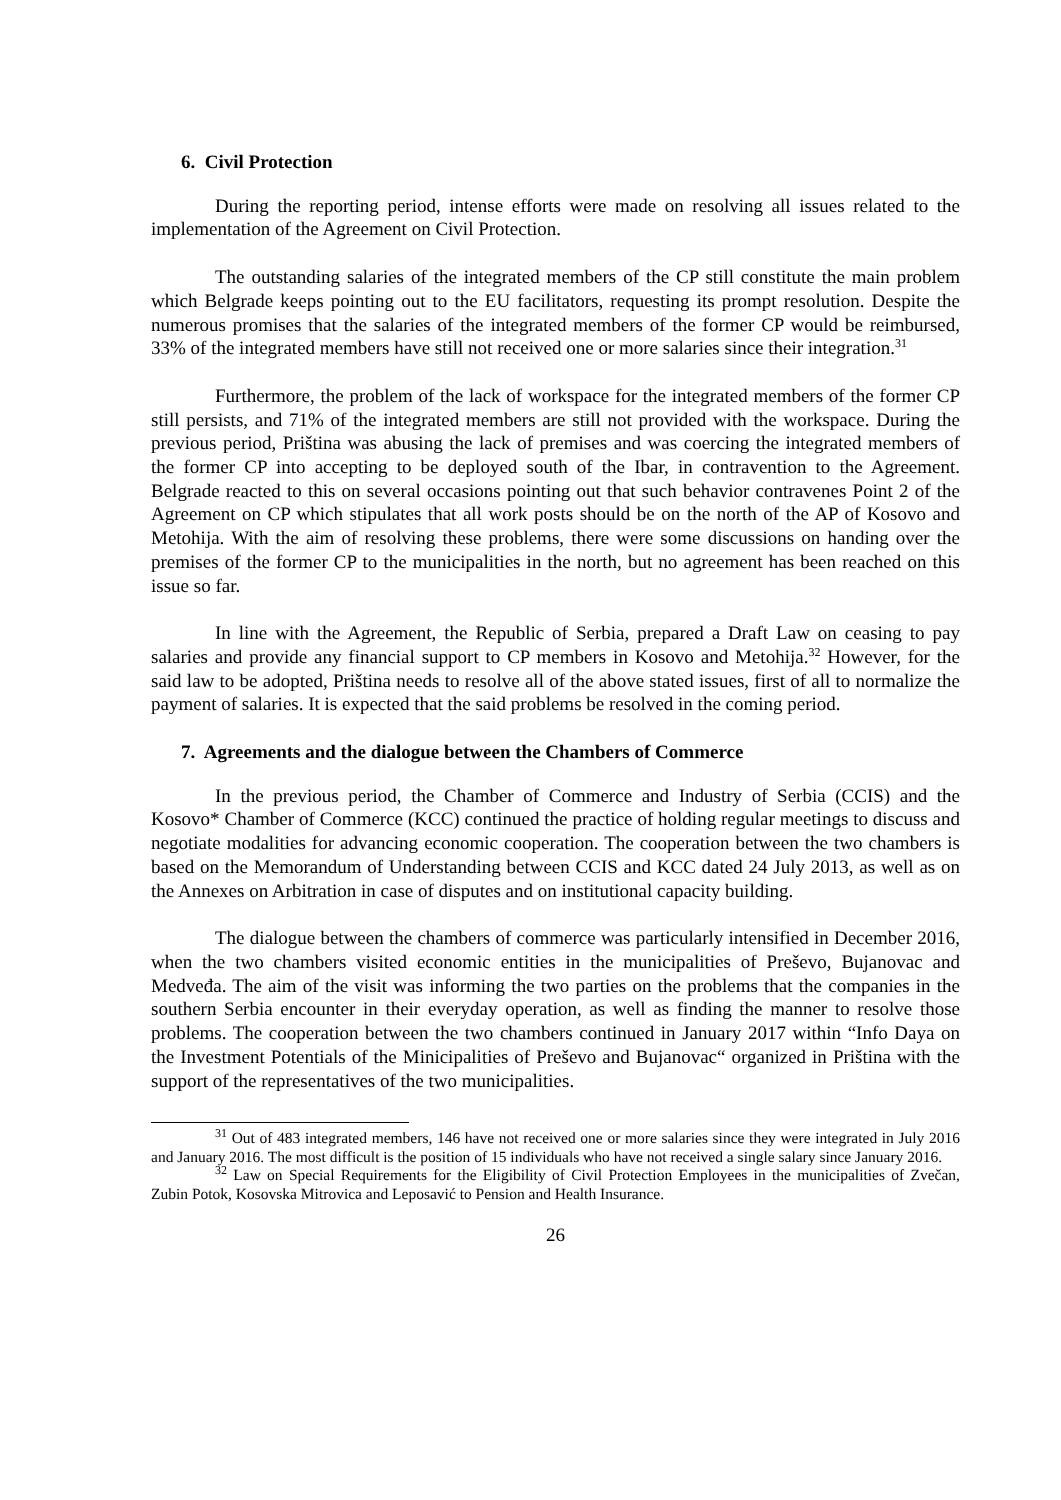6. Civil Protection
During the reporting period, intense efforts were made on resolving all issues related to the implementation of the Agreement on Civil Protection.
The outstanding salaries of the integrated members of the CP still constitute the main problem which Belgrade keeps pointing out to the EU facilitators, requesting its prompt resolution. Despite the numerous promises that the salaries of the integrated members of the former CP would be reimbursed, 33% of the integrated members have still not received one or more salaries since their integration.<sup>31</sup>
Furthermore, the problem of the lack of workspace for the integrated members of the former CP still persists, and 71% of the integrated members are still not provided with the workspace. During the previous period, Priština was abusing the lack of premises and was coercing the integrated members of the former CP into accepting to be deployed south of the Ibar, in contravention to the Agreement. Belgrade reacted to this on several occasions pointing out that such behavior contravenes Point 2 of the Agreement on CP which stipulates that all work posts should be on the north of the AP of Kosovo and Metohija. With the aim of resolving these problems, there were some discussions on handing over the premises of the former CP to the municipalities in the north, but no agreement has been reached on this issue so far.
In line with the Agreement, the Republic of Serbia, prepared a Draft Law on ceasing to pay salaries and provide any financial support to CP members in Kosovo and Metohija.<sup>32</sup> However, for the said law to be adopted, Priština needs to resolve all of the above stated issues, first of all to normalize the payment of salaries. It is expected that the said problems be resolved in the coming period.
7. Agreements and the dialogue between the Chambers of Commerce
In the previous period, the Chamber of Commerce and Industry of Serbia (CCIS) and the Kosovo* Chamber of Commerce (KCC) continued the practice of holding regular meetings to discuss and negotiate modalities for advancing economic cooperation. The cooperation between the two chambers is based on the Memorandum of Understanding between CCIS and KCC dated 24 July 2013, as well as on the Annexes on Arbitration in case of disputes and on institutional capacity building.
The dialogue between the chambers of commerce was particularly intensified in December 2016, when the two chambers visited economic entities in the municipalities of Preševo, Bujanovac and Medveđa. The aim of the visit was informing the two parties on the problems that the companies in the southern Serbia encounter in their everyday operation, as well as finding the manner to resolve those problems. The cooperation between the two chambers continued in January 2017 within “Info Daya on the Investment Potentials of the Minicipalities of Preševo and Bujanovac“ organized in Priština with the support of the representatives of the two municipalities.
<sup>31</sup> Out of 483 integrated members, 146 have not received one or more salaries since they were integrated in July 2016 and January 2016. The most difficult is the position of 15 individuals who have not received a single salary since January 2016.
<sup>32</sup> Law on Special Requirements for the Eligibility of Civil Protection Employees in the municipalities of Zvečan, Zubin Potok, Kosovska Mitrovica and Leposavić to Pension and Health Insurance.
26